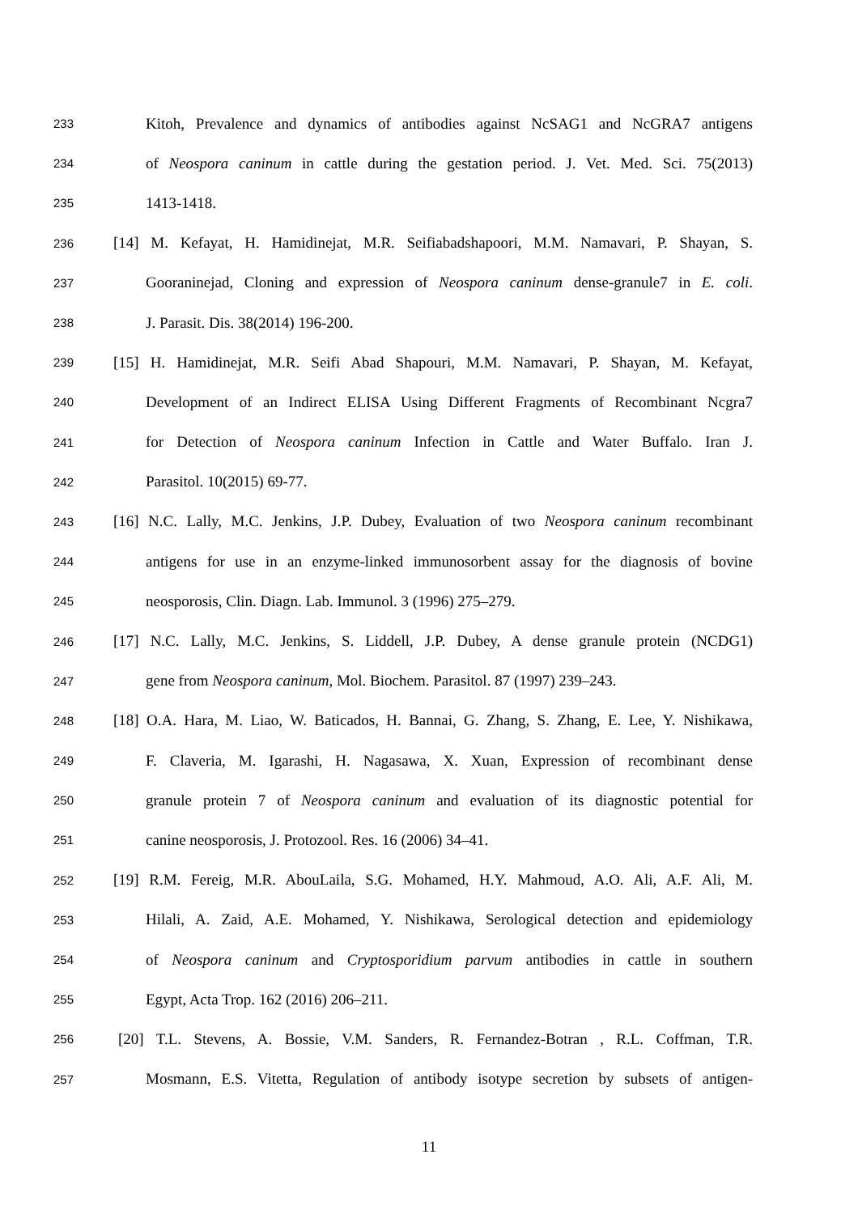233 Kitoh, Prevalence and dynamics of antibodies against NcSAG1 and NcGRA7 antigens
234 of Neospora caninum in cattle during the gestation period. J. Vet. Med. Sci. 75(2013)
235 1413-1418.
236 [14] M. Kefayat, H. Hamidinejat, M.R. Seifiabadshapoori, M.M. Namavari, P. Shayan, S.
237 Gooraninejad, Cloning and expression of Neospora caninum dense-granule7 in E. coli.
238 J. Parasit. Dis. 38(2014) 196-200.
239 [15] H. Hamidinejat, M.R. Seifi Abad Shapouri, M.M. Namavari, P. Shayan, M. Kefayat,
240 Development of an Indirect ELISA Using Different Fragments of Recombinant Ncgra7
241 for Detection of Neospora caninum Infection in Cattle and Water Buffalo. Iran J.
242 Parasitol. 10(2015) 69-77.
243 [16] N.C. Lally, M.C. Jenkins, J.P. Dubey, Evaluation of two Neospora caninum recombinant
244 antigens for use in an enzyme-linked immunosorbent assay for the diagnosis of bovine
245 neosporosis, Clin. Diagn. Lab. Immunol. 3 (1996) 275–279.
246 [17] N.C. Lally, M.C. Jenkins, S. Liddell, J.P. Dubey, A dense granule protein (NCDG1)
247 gene from Neospora caninum, Mol. Biochem. Parasitol. 87 (1997) 239–243.
248 [18] O.A. Hara, M. Liao, W. Baticados, H. Bannai, G. Zhang, S. Zhang, E. Lee, Y. Nishikawa,
249 F. Claveria, M. Igarashi, H. Nagasawa, X. Xuan, Expression of recombinant dense
250 granule protein 7 of Neospora caninum and evaluation of its diagnostic potential for
251 canine neosporosis, J. Protozool. Res. 16 (2006) 34–41.
252 [19] R.M. Fereig, M.R. AbouLaila, S.G. Mohamed, H.Y. Mahmoud, A.O. Ali, A.F. Ali, M.
253 Hilali, A. Zaid, A.E. Mohamed, Y. Nishikawa, Serological detection and epidemiology
254 of Neospora caninum and Cryptosporidium parvum antibodies in cattle in southern
255 Egypt, Acta Trop. 162 (2016) 206–211.
256 [20] T.L. Stevens, A. Bossie, V.M. Sanders, R. Fernandez-Botran , R.L. Coffman, T.R.
257 Mosmann, E.S. Vitetta, Regulation of antibody isotype secretion by subsets of antigen-
11